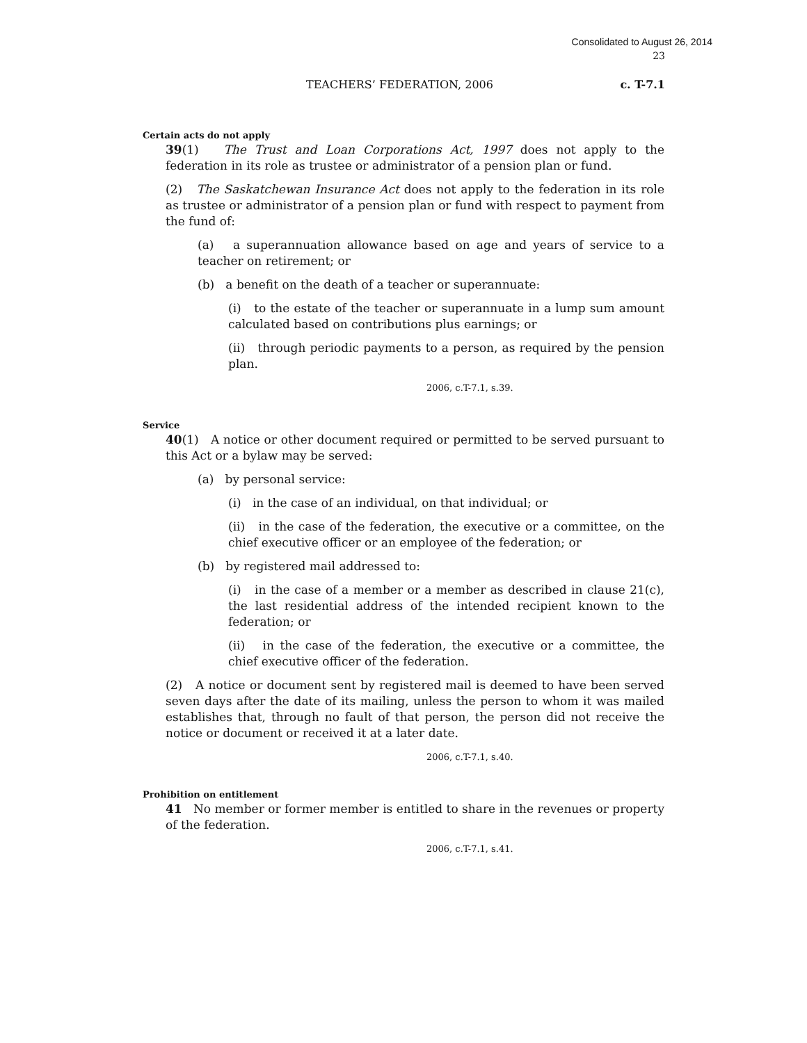Consolidated to August 26, 2014
23
TEACHERS’ FEDERATION, 2006 c. T-7.1
Certain acts do not apply
39(1) The Trust and Loan Corporations Act, 1997 does not apply to the federation in its role as trustee or administrator of a pension plan or fund.
(2) The Saskatchewan Insurance Act does not apply to the federation in its role as trustee or administrator of a pension plan or fund with respect to payment from the fund of:
(a) a superannuation allowance based on age and years of service to a teacher on retirement; or
(b) a benefit on the death of a teacher or superannuate:
(i) to the estate of the teacher or superannuate in a lump sum amount calculated based on contributions plus earnings; or
(ii) through periodic payments to a person, as required by the pension plan.
2006, c.T-7.1, s.39.
Service
40(1) A notice or other document required or permitted to be served pursuant to this Act or a bylaw may be served:
(a) by personal service:
(i) in the case of an individual, on that individual; or
(ii) in the case of the federation, the executive or a committee, on the chief executive officer or an employee of the federation; or
(b) by registered mail addressed to:
(i) in the case of a member or a member as described in clause 21(c), the last residential address of the intended recipient known to the federation; or
(ii) in the case of the federation, the executive or a committee, the chief executive officer of the federation.
(2) A notice or document sent by registered mail is deemed to have been served seven days after the date of its mailing, unless the person to whom it was mailed establishes that, through no fault of that person, the person did not receive the notice or document or received it at a later date.
2006, c.T-7.1, s.40.
Prohibition on entitlement
41 No member or former member is entitled to share in the revenues or property of the federation.
2006, c.T-7.1, s.41.